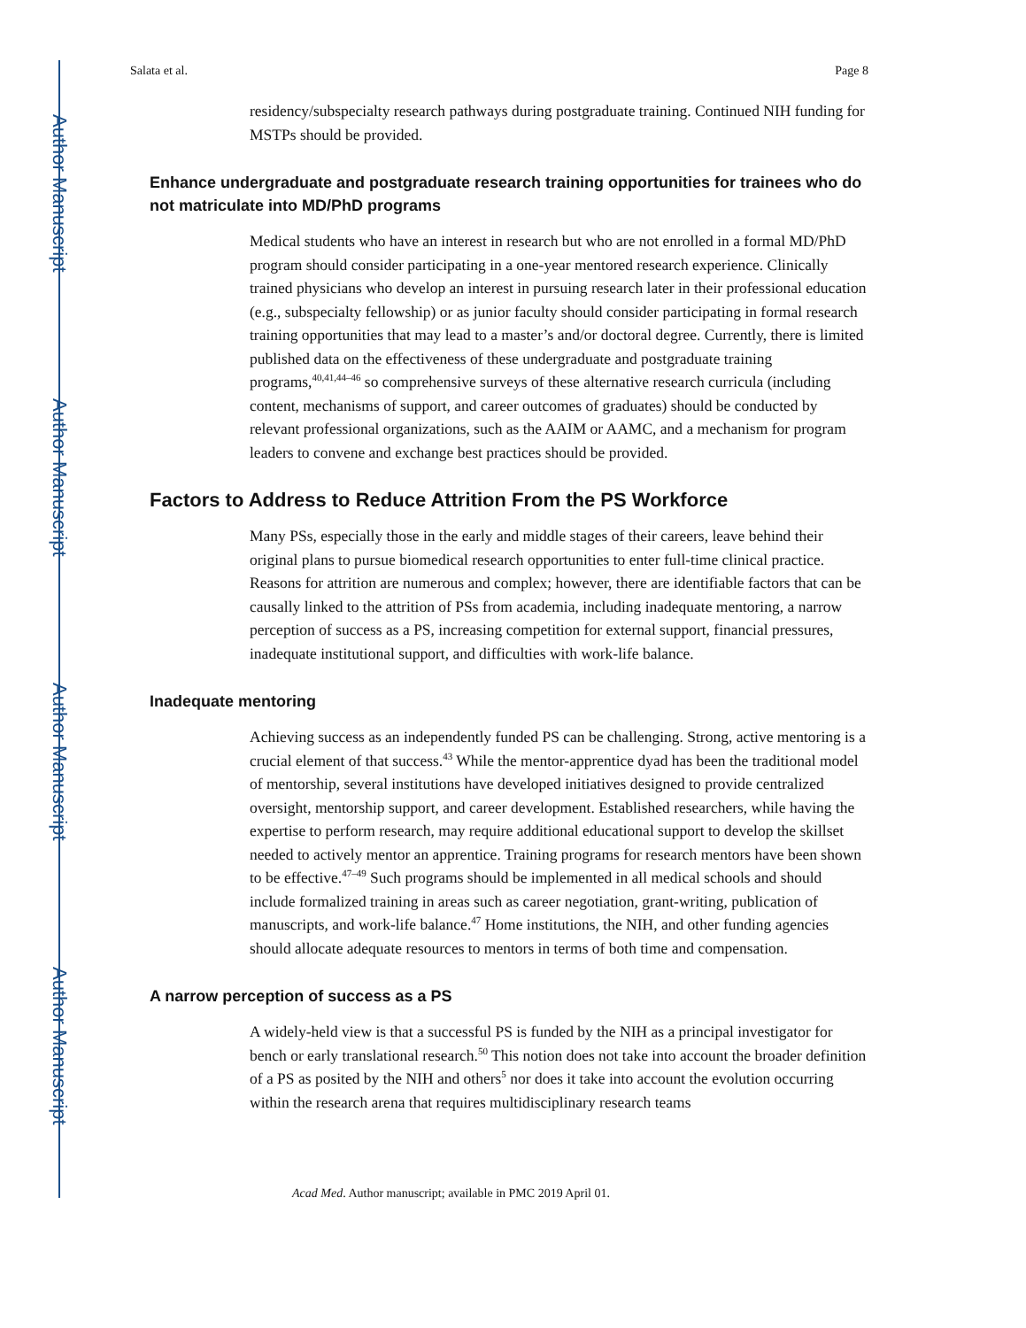Author Manuscript
Author Manuscript
Author Manuscript
Author Manuscript
Salata et al. Page 8
residency/subspecialty research pathways during postgraduate training. Continued NIH funding for MSTPs should be provided.
Enhance undergraduate and postgraduate research training opportunities for trainees who do not matriculate into MD/PhD programs
Medical students who have an interest in research but who are not enrolled in a formal MD/PhD program should consider participating in a one-year mentored research experience. Clinically trained physicians who develop an interest in pursuing research later in their professional education (e.g., subspecialty fellowship) or as junior faculty should consider participating in formal research training opportunities that may lead to a master’s and/or doctoral degree. Currently, there is limited published data on the effectiveness of these undergraduate and postgraduate training programs,<sup>40,41,44–46</sup> so comprehensive surveys of these alternative research curricula (including content, mechanisms of support, and career outcomes of graduates) should be conducted by relevant professional organizations, such as the AAIM or AAMC, and a mechanism for program leaders to convene and exchange best practices should be provided.
Factors to Address to Reduce Attrition From the PS Workforce
Many PSs, especially those in the early and middle stages of their careers, leave behind their original plans to pursue biomedical research opportunities to enter full-time clinical practice. Reasons for attrition are numerous and complex; however, there are identifiable factors that can be causally linked to the attrition of PSs from academia, including inadequate mentoring, a narrow perception of success as a PS, increasing competition for external support, financial pressures, inadequate institutional support, and difficulties with work-life balance.
Inadequate mentoring
Achieving success as an independently funded PS can be challenging. Strong, active mentoring is a crucial element of that success.<sup>43</sup> While the mentor-apprentice dyad has been the traditional model of mentorship, several institutions have developed initiatives designed to provide centralized oversight, mentorship support, and career development. Established researchers, while having the expertise to perform research, may require additional educational support to develop the skillset needed to actively mentor an apprentice. Training programs for research mentors have been shown to be effective.<sup>47–49</sup> Such programs should be implemented in all medical schools and should include formalized training in areas such as career negotiation, grant-writing, publication of manuscripts, and work-life balance.<sup>47</sup> Home institutions, the NIH, and other funding agencies should allocate adequate resources to mentors in terms of both time and compensation.
A narrow perception of success as a PS
A widely-held view is that a successful PS is funded by the NIH as a principal investigator for bench or early translational research.<sup>50</sup> This notion does not take into account the broader definition of a PS as posited by the NIH and others<sup>5</sup> nor does it take into account the evolution occurring within the research arena that requires multidisciplinary research teams
Acad Med. Author manuscript; available in PMC 2019 April 01.